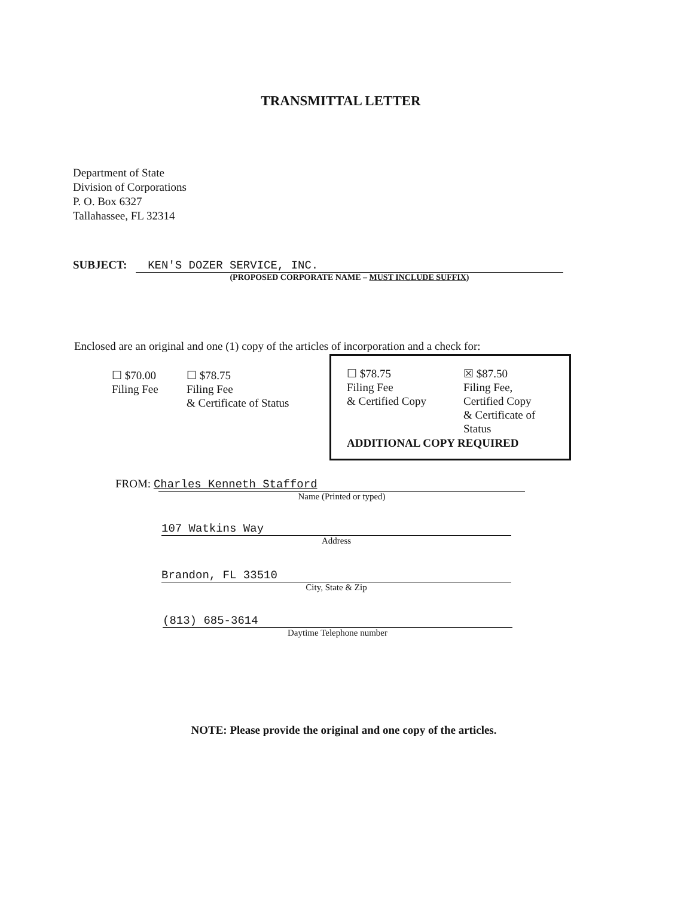TRANSMITTAL LETTER
Department of State
Division of Corporations
P. O. Box 6327
Tallahassee, FL 32314
SUBJECT: KEN'S DOZER SERVICE, INC.
(PROPOSED CORPORATE NAME – MUST INCLUDE SUFFIX)
Enclosed are an original and one (1) copy of the articles of incorporation and a check for:
☐ $70.00
Filing Fee
☐ $78.75
Filing Fee
& Certificate of Status
☐ $78.75
Filing Fee
& Certified Copy
☒ $87.50
Filing Fee,
Certified Copy
& Certificate of
Status
ADDITIONAL COPY REQUIRED
FROM: Charles Kenneth Stafford
Name (Printed or typed)
107 Watkins Way
Address
Brandon, FL 33510
City, State & Zip
(813) 685-3614
Daytime Telephone number
NOTE: Please provide the original and one copy of the articles.